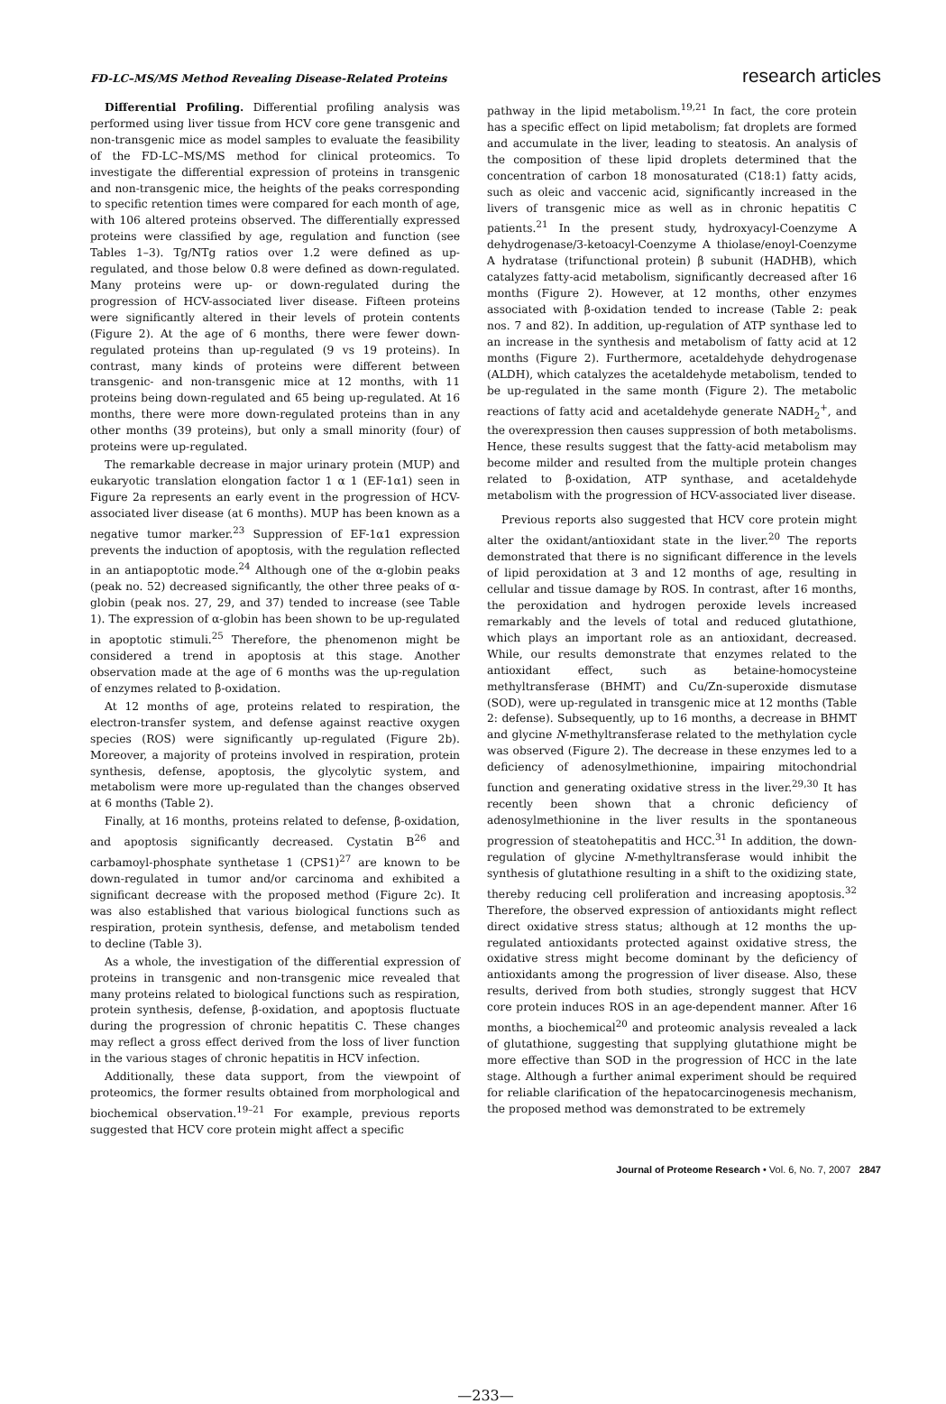FD-LC–MS/MS Method Revealing Disease-Related Proteins research articles
Differential Profiling. Differential profiling analysis was performed using liver tissue from HCV core gene transgenic and non-transgenic mice as model samples to evaluate the feasibility of the FD-LC–MS/MS method for clinical proteomics. To investigate the differential expression of proteins in transgenic and non-transgenic mice, the heights of the peaks corresponding to specific retention times were compared for each month of age, with 106 altered proteins observed. The differentially expressed proteins were classified by age, regulation and function (see Tables 1–3). Tg/NTg ratios over 1.2 were defined as up-regulated, and those below 0.8 were defined as down-regulated. Many proteins were up- or down-regulated during the progression of HCV-associated liver disease. Fifteen proteins were significantly altered in their levels of protein contents (Figure 2). At the age of 6 months, there were fewer down-regulated proteins than up-regulated (9 vs 19 proteins). In contrast, many kinds of proteins were different between transgenic- and non-transgenic mice at 12 months, with 11 proteins being down-regulated and 65 being up-regulated. At 16 months, there were more down-regulated proteins than in any other months (39 proteins), but only a small minority (four) of proteins were up-regulated.
The remarkable decrease in major urinary protein (MUP) and eukaryotic translation elongation factor 1 α 1 (EF-1α1) seen in Figure 2a represents an early event in the progression of HCV-associated liver disease (at 6 months). MUP has been known as a negative tumor marker.<sup>23</sup> Suppression of EF-1α1 expression prevents the induction of apoptosis, with the regulation reflected in an antiapoptotic mode.<sup>24</sup> Although one of the α-globin peaks (peak no. 52) decreased significantly, the other three peaks of α-globin (peak nos. 27, 29, and 37) tended to increase (see Table 1). The expression of α-globin has been shown to be up-regulated in apoptotic stimuli.<sup>25</sup> Therefore, the phenomenon might be considered a trend in apoptosis at this stage. Another observation made at the age of 6 months was the up-regulation of enzymes related to β-oxidation.
At 12 months of age, proteins related to respiration, the electron-transfer system, and defense against reactive oxygen species (ROS) were significantly up-regulated (Figure 2b). Moreover, a majority of proteins involved in respiration, protein synthesis, defense, apoptosis, the glycolytic system, and metabolism were more up-regulated than the changes observed at 6 months (Table 2).
Finally, at 16 months, proteins related to defense, β-oxidation, and apoptosis significantly decreased. Cystatin B<sup>26</sup> and carbamoyl-phosphate synthetase 1 (CPS1)<sup>27</sup> are known to be down-regulated in tumor and/or carcinoma and exhibited a significant decrease with the proposed method (Figure 2c). It was also established that various biological functions such as respiration, protein synthesis, defense, and metabolism tended to decline (Table 3).
As a whole, the investigation of the differential expression of proteins in transgenic and non-transgenic mice revealed that many proteins related to biological functions such as respiration, protein synthesis, defense, β-oxidation, and apoptosis fluctuate during the progression of chronic hepatitis C. These changes may reflect a gross effect derived from the loss of liver function in the various stages of chronic hepatitis in HCV infection.
Additionally, these data support, from the viewpoint of proteomics, the former results obtained from morphological and biochemical observation.<sup>19–21</sup> For example, previous reports suggested that HCV core protein might affect a specific
pathway in the lipid metabolism.<sup>19,21</sup> In fact, the core protein has a specific effect on lipid metabolism; fat droplets are formed and accumulate in the liver, leading to steatosis. An analysis of the composition of these lipid droplets determined that the concentration of carbon 18 monosaturated (C18:1) fatty acids, such as oleic and vaccenic acid, significantly increased in the livers of transgenic mice as well as in chronic hepatitis C patients.<sup>21</sup> In the present study, hydroxyacyl-Coenzyme A dehydrogenase/3-ketoacyl-Coenzyme A thiolase/enoyl-Coenzyme A hydratase (trifunctional protein) β subunit (HADHB), which catalyzes fatty-acid metabolism, significantly decreased after 16 months (Figure 2). However, at 12 months, other enzymes associated with β-oxidation tended to increase (Table 2: peak nos. 7 and 82). In addition, up-regulation of ATP synthase led to an increase in the synthesis and metabolism of fatty acid at 12 months (Figure 2). Furthermore, acetaldehyde dehydrogenase (ALDH), which catalyzes the acetaldehyde metabolism, tended to be up-regulated in the same month (Figure 2). The metabolic reactions of fatty acid and acetaldehyde generate NADH<sub>2</sub><sup>+</sup>, and the overexpression then causes suppression of both metabolisms. Hence, these results suggest that the fatty-acid metabolism may become milder and resulted from the multiple protein changes related to β-oxidation, ATP synthase, and acetaldehyde metabolism with the progression of HCV-associated liver disease.
Previous reports also suggested that HCV core protein might alter the oxidant/antioxidant state in the liver.<sup>20</sup> The reports demonstrated that there is no significant difference in the levels of lipid peroxidation at 3 and 12 months of age, resulting in cellular and tissue damage by ROS. In contrast, after 16 months, the peroxidation and hydrogen peroxide levels increased remarkably and the levels of total and reduced glutathione, which plays an important role as an antioxidant, decreased. While, our results demonstrate that enzymes related to the antioxidant effect, such as betaine-homocysteine methyltransferase (BHMT) and Cu/Zn-superoxide dismutase (SOD), were up-regulated in transgenic mice at 12 months (Table 2: defense). Subsequently, up to 16 months, a decrease in BHMT and glycine N-methyltransferase related to the methylation cycle was observed (Figure 2). The decrease in these enzymes led to a deficiency of adenosylmethionine, impairing mitochondrial function and generating oxidative stress in the liver.<sup>29,30</sup> It has recently been shown that a chronic deficiency of adenosylmethionine in the liver results in the spontaneous progression of steatohepatitis and HCC.<sup>31</sup> In addition, the down-regulation of glycine N-methyltransferase would inhibit the synthesis of glutathione resulting in a shift to the oxidizing state, thereby reducing cell proliferation and increasing apoptosis.<sup>32</sup> Therefore, the observed expression of antioxidants might reflect direct oxidative stress status; although at 12 months the up-regulated antioxidants protected against oxidative stress, the oxidative stress might become dominant by the deficiency of antioxidants among the progression of liver disease. Also, these results, derived from both studies, strongly suggest that HCV core protein induces ROS in an age-dependent manner. After 16 months, a biochemical<sup>20</sup> and proteomic analysis revealed a lack of glutathione, suggesting that supplying glutathione might be more effective than SOD in the progression of HCC in the late stage. Although a further animal experiment should be required for reliable clarification of the hepatocarcinogenesis mechanism, the proposed method was demonstrated to be extremely
Journal of Proteome Research • Vol. 6, No. 7, 2007 2847
—233—